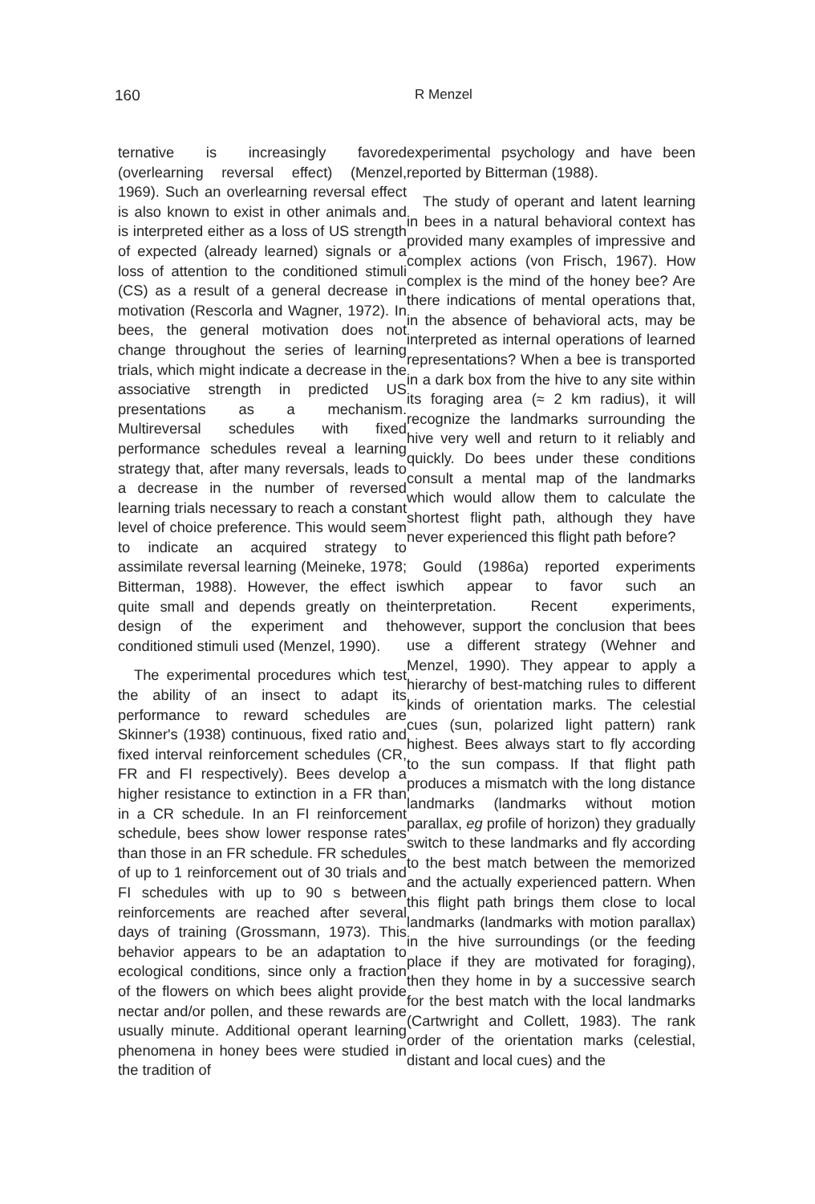160
R Menzel
ternative is increasingly favored (overlearning reversal effect) (Menzel, 1969). Such an overlearning reversal effect is also known to exist in other animals and is interpreted either as a loss of US strength of expected (already learned) signals or a loss of attention to the conditioned stimuli (CS) as a result of a general decrease in motivation (Rescorla and Wagner, 1972). In bees, the general motivation does not change throughout the series of learning trials, which might indicate a decrease in the associative strength in predicted US presentations as a mechanism. Multireversal schedules with fixed performance schedules reveal a learning strategy that, after many reversals, leads to a decrease in the number of reversed learning trials necessary to reach a constant level of choice preference. This would seem to indicate an acquired strategy to assimilate reversal learning (Meineke, 1978; Bitterman, 1988). However, the effect is quite small and depends greatly on the design of the experiment and the conditioned stimuli used (Menzel, 1990).
The experimental procedures which test the ability of an insect to adapt its performance to reward schedules are Skinner's (1938) continuous, fixed ratio and fixed interval reinforcement schedules (CR, FR and FI respectively). Bees develop a higher resistance to extinction in a FR than in a CR schedule. In an FI reinforcement schedule, bees show lower response rates than those in an FR schedule. FR schedules of up to 1 reinforcement out of 30 trials and FI schedules with up to 90 s between reinforcements are reached after several days of training (Grossmann, 1973). This behavior appears to be an adaptation to ecological conditions, since only a fraction of the flowers on which bees alight provide nectar and/or pollen, and these rewards are usually minute. Additional operant learning phenomena in honey bees were studied in the tradition of
experimental psychology and have been reported by Bitterman (1988).
The study of operant and latent learning in bees in a natural behavioral context has provided many examples of impressive and complex actions (von Frisch, 1967). How complex is the mind of the honey bee? Are there indications of mental operations that, in the absence of behavioral acts, may be interpreted as internal operations of learned representations? When a bee is transported in a dark box from the hive to any site within its foraging area (≈ 2 km radius), it will recognize the landmarks surrounding the hive very well and return to it reliably and quickly. Do bees under these conditions consult a mental map of the landmarks which would allow them to calculate the shortest flight path, although they have never experienced this flight path before?
Gould (1986a) reported experiments which appear to favor such an interpretation. Recent experiments, however, support the conclusion that bees use a different strategy (Wehner and Menzel, 1990). They appear to apply a hierarchy of best-matching rules to different kinds of orientation marks. The celestial cues (sun, polarized light pattern) rank highest. Bees always start to fly according to the sun compass. If that flight path produces a mismatch with the long distance landmarks (landmarks without motion parallax, eg profile of horizon) they gradually switch to these landmarks and fly according to the best match between the memorized and the actually experienced pattern. When this flight path brings them close to local landmarks (landmarks with motion parallax) in the hive surroundings (or the feeding place if they are motivated for foraging), then they home in by a successive search for the best match with the local landmarks (Cartwright and Collett, 1983). The rank order of the orientation marks (celestial, distant and local cues) and the